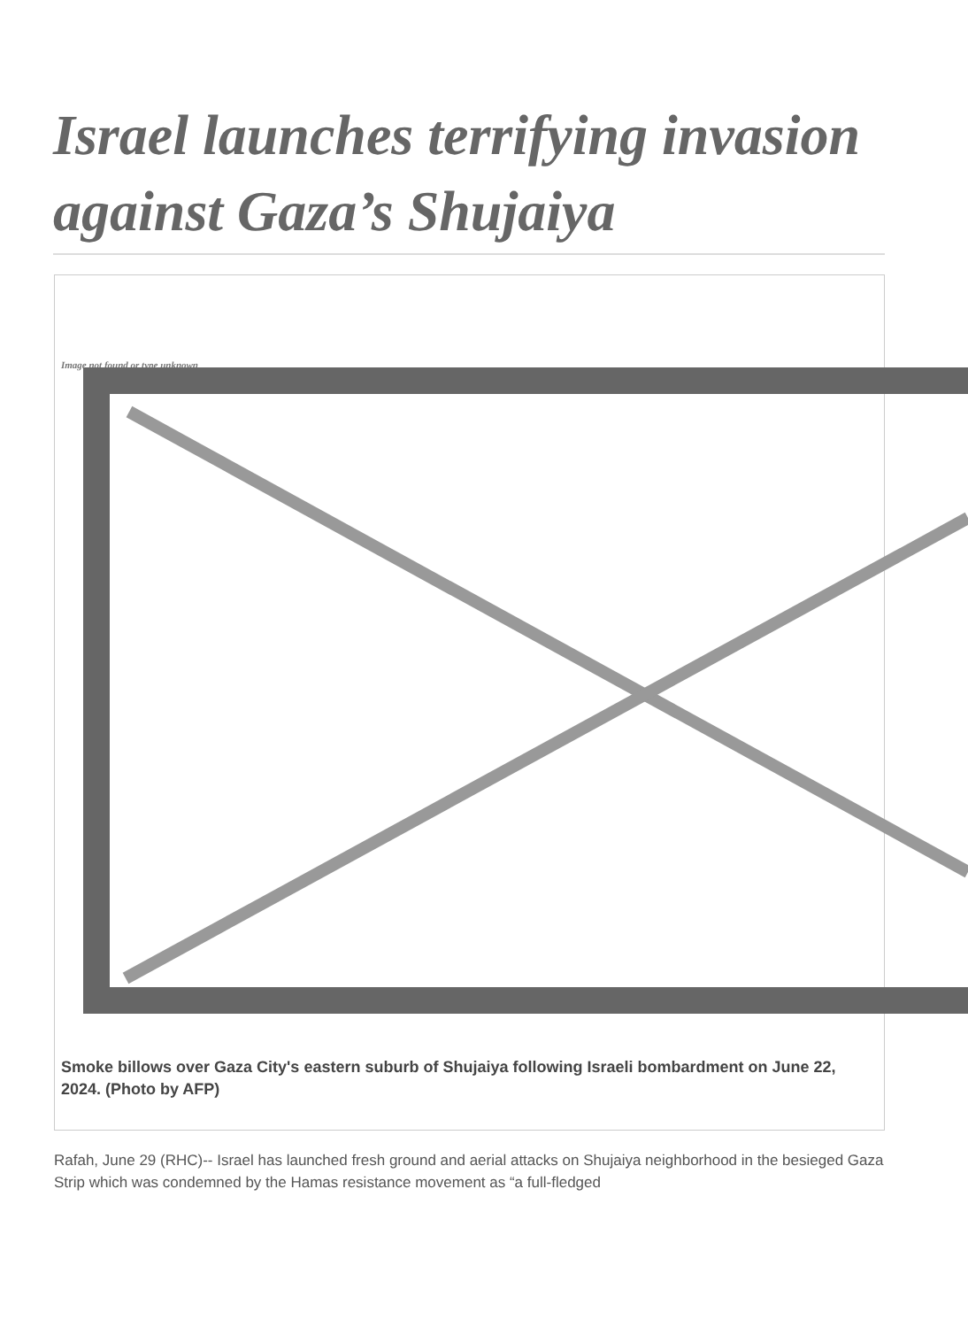Israel launches terrifying invasion against Gaza’s Shujaiya
Image not found or type unknown
Smoke billows over Gaza City's eastern suburb of Shujaiya following Israeli bombardment on June 22, 2024. (Photo by AFP)
Rafah, June 29 (RHC)-- Israel has launched fresh ground and aerial attacks on Shujaiya neighborhood in the besieged Gaza Strip which was condemned by the Hamas resistance movement as “a full-fledged